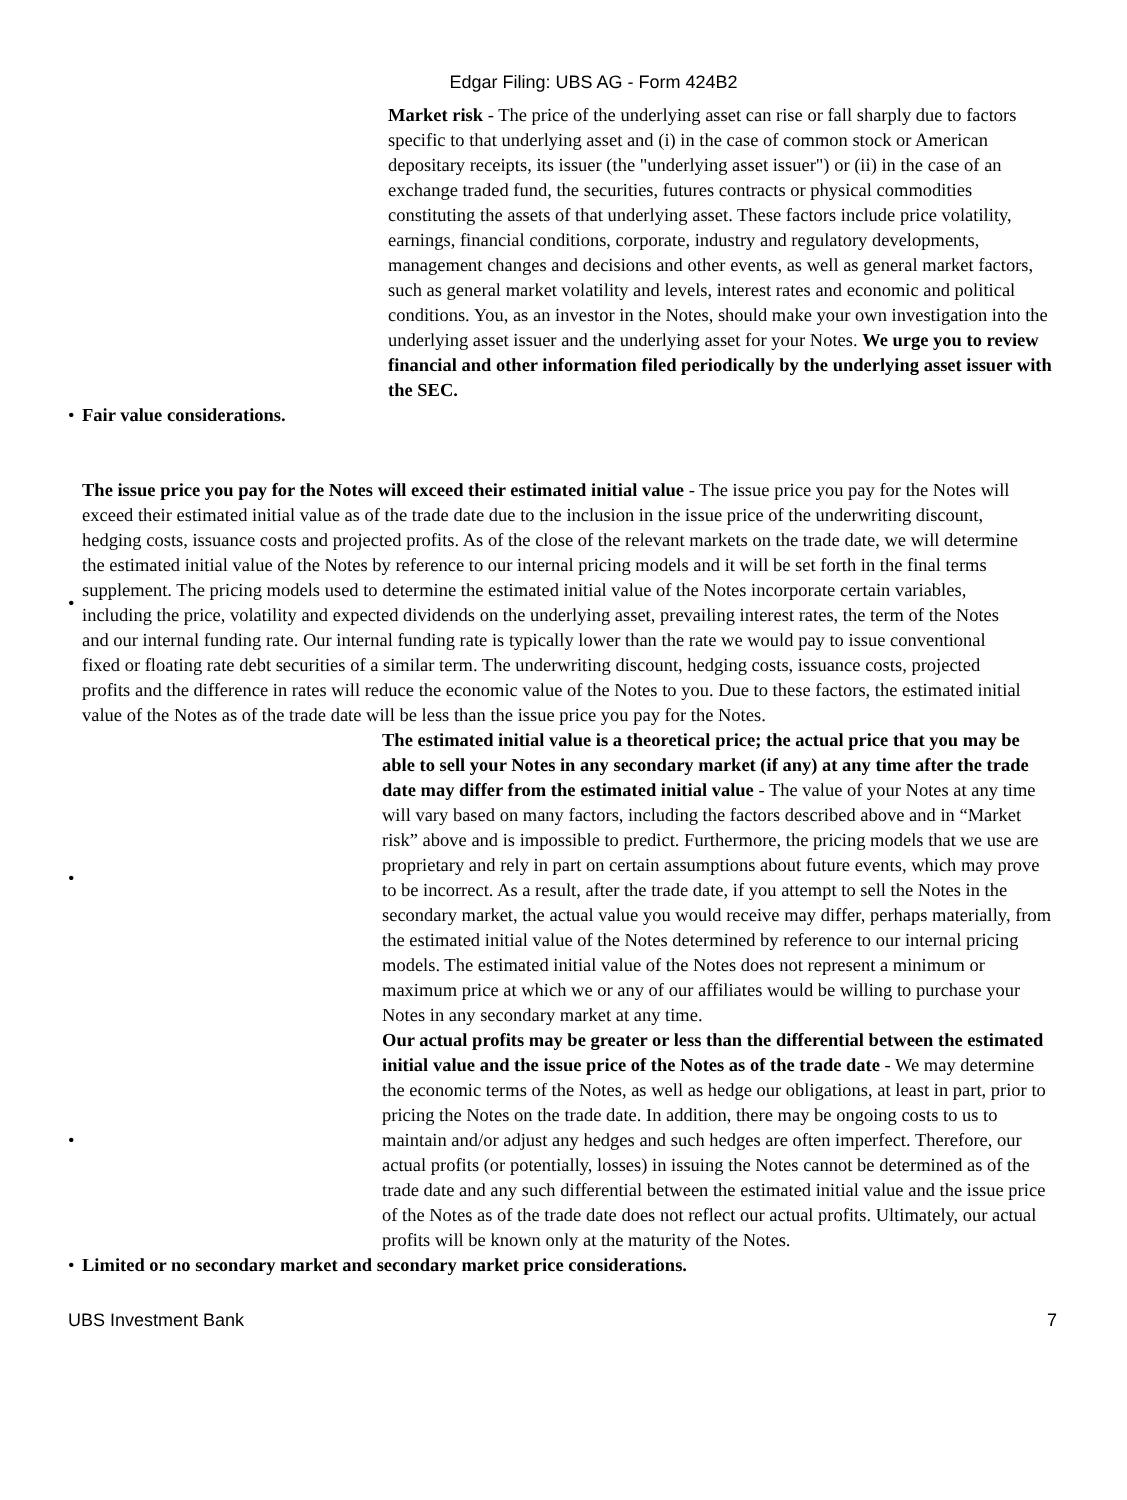Edgar Filing: UBS AG - Form 424B2
Market risk - The price of the underlying asset can rise or fall sharply due to factors specific to that underlying asset and (i) in the case of common stock or American depositary receipts, its issuer (the "underlying asset issuer") or (ii) in the case of an exchange traded fund, the securities, futures contracts or physical commodities constituting the assets of that underlying asset. These factors include price volatility, earnings, financial conditions, corporate, industry and regulatory developments, management changes and decisions and other events, as well as general market factors, such as general market volatility and levels, interest rates and economic and political conditions. You, as an investor in the Notes, should make your own investigation into the underlying asset issuer and the underlying asset for your Notes. We urge you to review financial and other information filed periodically by the underlying asset issuer with the SEC.
• Fair value considerations.
• The issue price you pay for the Notes will exceed their estimated initial value - The issue price you pay for the Notes will exceed their estimated initial value as of the trade date due to the inclusion in the issue price of the underwriting discount, hedging costs, issuance costs and projected profits. As of the close of the relevant markets on the trade date, we will determine the estimated initial value of the Notes by reference to our internal pricing models and it will be set forth in the final terms supplement. The pricing models used to determine the estimated initial value of the Notes incorporate certain variables, including the price, volatility and expected dividends on the underlying asset, prevailing interest rates, the term of the Notes and our internal funding rate. Our internal funding rate is typically lower than the rate we would pay to issue conventional fixed or floating rate debt securities of a similar term. The underwriting discount, hedging costs, issuance costs, projected profits and the difference in rates will reduce the economic value of the Notes to you. Due to these factors, the estimated initial value of the Notes as of the trade date will be less than the issue price you pay for the Notes.
• The estimated initial value is a theoretical price; the actual price that you may be able to sell your Notes in any secondary market (if any) at any time after the trade date may differ from the estimated initial value - The value of your Notes at any time will vary based on many factors, including the factors described above and in “Market risk” above and is impossible to predict. Furthermore, the pricing models that we use are proprietary and rely in part on certain assumptions about future events, which may prove to be incorrect. As a result, after the trade date, if you attempt to sell the Notes in the secondary market, the actual value you would receive may differ, perhaps materially, from the estimated initial value of the Notes determined by reference to our internal pricing models. The estimated initial value of the Notes does not represent a minimum or maximum price at which we or any of our affiliates would be willing to purchase your Notes in any secondary market at any time.
• Our actual profits may be greater or less than the differential between the estimated initial value and the issue price of the Notes as of the trade date - We may determine the economic terms of the Notes, as well as hedge our obligations, at least in part, prior to pricing the Notes on the trade date. In addition, there may be ongoing costs to us to maintain and/or adjust any hedges and such hedges are often imperfect. Therefore, our actual profits (or potentially, losses) in issuing the Notes cannot be determined as of the trade date and any such differential between the estimated initial value and the issue price of the Notes as of the trade date does not reflect our actual profits. Ultimately, our actual profits will be known only at the maturity of the Notes.
• Limited or no secondary market and secondary market price considerations.
UBS Investment Bank 7